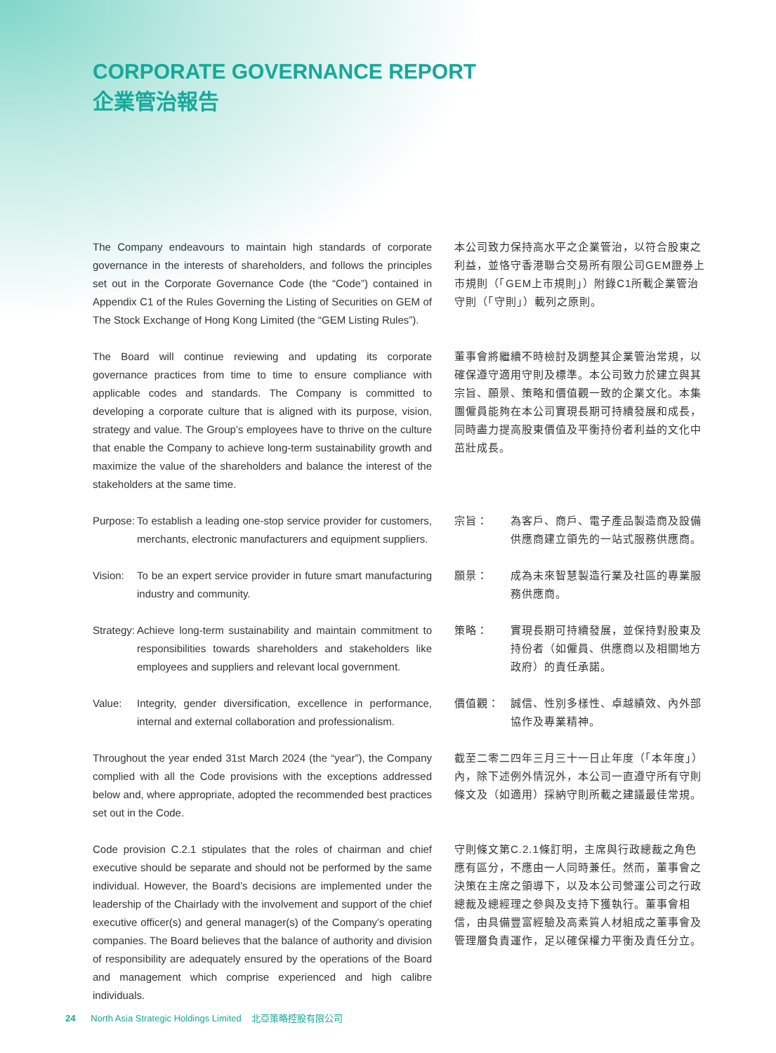CORPORATE GOVERNANCE REPORT
企業管治報告
The Company endeavours to maintain high standards of corporate governance in the interests of shareholders, and follows the principles set out in the Corporate Governance Code (the “Code”) contained in Appendix C1 of the Rules Governing the Listing of Securities on GEM of The Stock Exchange of Hong Kong Limited (the “GEM Listing Rules”).
本公司致力保持高水平之企業管治，以符合股東之利益，並恪守香港聯合交易所有限公司GEM證券上市規則（「GEM上市規則」）附錄C1所載企業管治守則（「守則」）載列之原則。
The Board will continue reviewing and updating its corporate governance practices from time to time to ensure compliance with applicable codes and standards. The Company is committed to developing a corporate culture that is aligned with its purpose, vision, strategy and value. The Group’s employees have to thrive on the culture that enable the Company to achieve long-term sustainability growth and maximize the value of the shareholders and balance the interest of the stakeholders at the same time.
董事會將繼續不時檢討及調整其企業管治常規，以確保遵守適用守則及標準。本公司致力於建立與其宗旨、願景、策略和價值觀一致的企業文化。本集團僱員能夠在本公司實現長期可持續發展和成長，同時盡力提高股東價值及平衡持份者利益的文化中茁壯成長。
Purpose: To establish a leading one-stop service provider for customers, merchants, electronic manufacturers and equipment suppliers.
宗旨： 為客戶、商戶、電子產品製造商及設備供應商建立領先的一站式服務供應商。
Vision: To be an expert service provider in future smart manufacturing industry and community.
願景： 成為未來智慧製造行業及社區的專業服務供應商。
Strategy: Achieve long-term sustainability and maintain commitment to responsibilities towards shareholders and stakeholders like employees and suppliers and relevant local government.
策略： 實現長期可持續發展，並保持對股東及持份者（如僱員、供應商以及相關地方政府）的責任承諾。
Value: Integrity, gender diversification, excellence in performance, internal and external collaboration and professionalism.
價值觀： 誠信、性別多樣性、卓越績效、內外部協作及專業精神。
Throughout the year ended 31st March 2024 (the “year”), the Company complied with all the Code provisions with the exceptions addressed below and, where appropriate, adopted the recommended best practices set out in the Code.
截至二零二四年三月三十一日止年度（「本年度」）內，除下述例外情況外，本公司一直遵守所有守則條文及（如適用）採納守則所載之建議最佳常規。
Code provision C.2.1 stipulates that the roles of chairman and chief executive should be separate and should not be performed by the same individual. However, the Board’s decisions are implemented under the leadership of the Chairlady with the involvement and support of the chief executive officer(s) and general manager(s) of the Company’s operating companies. The Board believes that the balance of authority and division of responsibility are adequately ensured by the operations of the Board and management which comprise experienced and high calibre individuals.
守則條文第C.2.1條訂明，主席與行政總裁之角色應有區分，不應由一人同時兼任。然而，董事會之決策在主席之領導下，以及本公司營運公司之行政總裁及總經理之參與及支持下獲執行。董事會相信，由具備豐富經驗及高素質人材組成之董事會及管理層負責運作，足以確保權力平衡及責任分立。
24 North Asia Strategic Holdings Limited 北亞策略控股有限公司